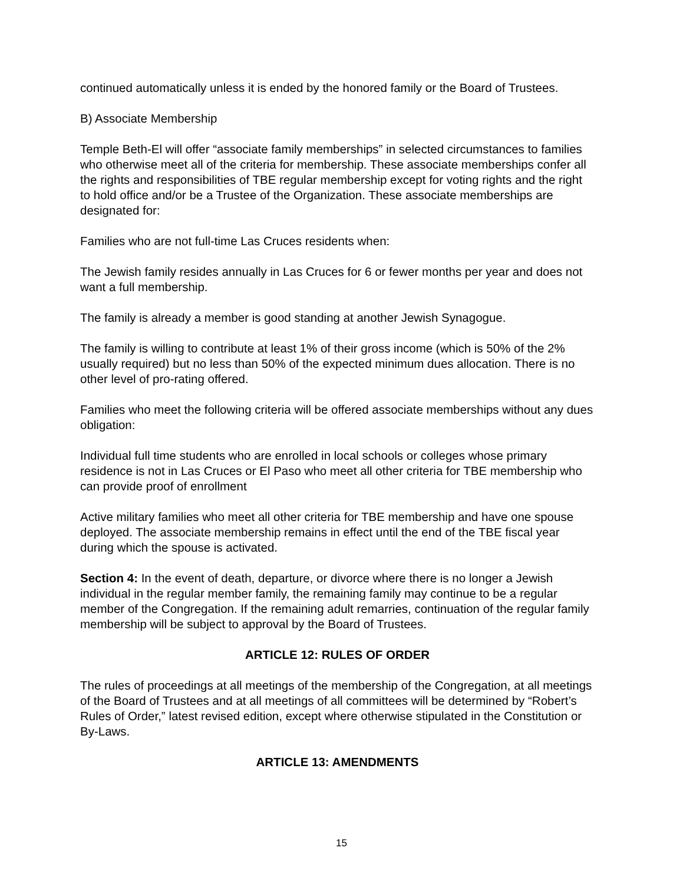continued automatically unless it is ended by the honored family or the Board of Trustees.
B) Associate Membership
Temple Beth-El will offer “associate family memberships” in selected circumstances to families who otherwise meet all of the criteria for membership. These associate memberships confer all the rights and responsibilities of TBE regular membership except for voting rights and the right to hold office and/or be a Trustee of the Organization. These associate memberships are designated for:
Families who are not full-time Las Cruces residents when:
The Jewish family resides annually in Las Cruces for 6 or fewer months per year and does not want a full membership.
The family is already a member is good standing at another Jewish Synagogue.
The family is willing to contribute at least 1% of their gross income (which is 50% of the 2% usually required) but no less than 50% of the expected minimum dues allocation. There is no other level of pro-rating offered.
Families who meet the following criteria will be offered associate memberships without any dues obligation:
Individual full time students who are enrolled in local schools or colleges whose primary residence is not in Las Cruces or El Paso who meet all other criteria for TBE membership who can provide proof of enrollment
Active military families who meet all other criteria for TBE membership and have one spouse deployed. The associate membership remains in effect until the end of the TBE fiscal year during which the spouse is activated.
Section 4: In the event of death, departure, or divorce where there is no longer a Jewish individual in the regular member family, the remaining family may continue to be a regular member of the Congregation. If the remaining adult remarries, continuation of the regular family membership will be subject to approval by the Board of Trustees.
ARTICLE 12: RULES OF ORDER
The rules of proceedings at all meetings of the membership of the Congregation, at all meetings of the Board of Trustees and at all meetings of all committees will be determined by “Robert’s Rules of Order,” latest revised edition, except where otherwise stipulated in the Constitution or By-Laws.
ARTICLE 13: AMENDMENTS
15